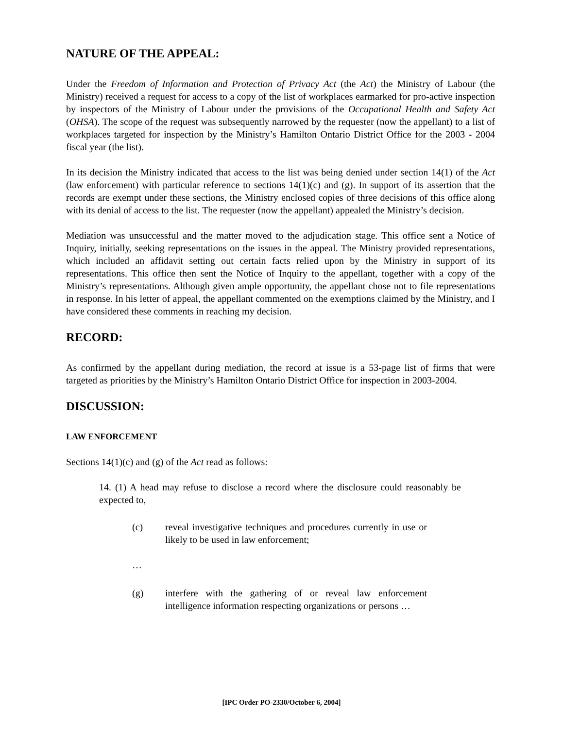NATURE OF THE APPEAL:
Under the Freedom of Information and Protection of Privacy Act (the Act) the Ministry of Labour (the Ministry) received a request for access to a copy of the list of workplaces earmarked for pro-active inspection by inspectors of the Ministry of Labour under the provisions of the Occupational Health and Safety Act (OHSA). The scope of the request was subsequently narrowed by the requester (now the appellant) to a list of workplaces targeted for inspection by the Ministry’s Hamilton Ontario District Office for the 2003 - 2004 fiscal year (the list).
In its decision the Ministry indicated that access to the list was being denied under section 14(1) of the Act (law enforcement) with particular reference to sections 14(1)(c) and (g). In support of its assertion that the records are exempt under these sections, the Ministry enclosed copies of three decisions of this office along with its denial of access to the list. The requester (now the appellant) appealed the Ministry’s decision.
Mediation was unsuccessful and the matter moved to the adjudication stage. This office sent a Notice of Inquiry, initially, seeking representations on the issues in the appeal. The Ministry provided representations, which included an affidavit setting out certain facts relied upon by the Ministry in support of its representations. This office then sent the Notice of Inquiry to the appellant, together with a copy of the Ministry’s representations. Although given ample opportunity, the appellant chose not to file representations in response. In his letter of appeal, the appellant commented on the exemptions claimed by the Ministry, and I have considered these comments in reaching my decision.
RECORD:
As confirmed by the appellant during mediation, the record at issue is a 53-page list of firms that were targeted as priorities by the Ministry’s Hamilton Ontario District Office for inspection in 2003-2004.
DISCUSSION:
LAW ENFORCEMENT
Sections 14(1)(c) and (g) of the Act read as follows:
14. (1) A head may refuse to disclose a record where the disclosure could reasonably be expected to,
(c) reveal investigative techniques and procedures currently in use or likely to be used in law enforcement;
…
(g) interfere with the gathering of or reveal law enforcement intelligence information respecting organizations or persons …
[IPC Order PO-2330/October 6, 2004]